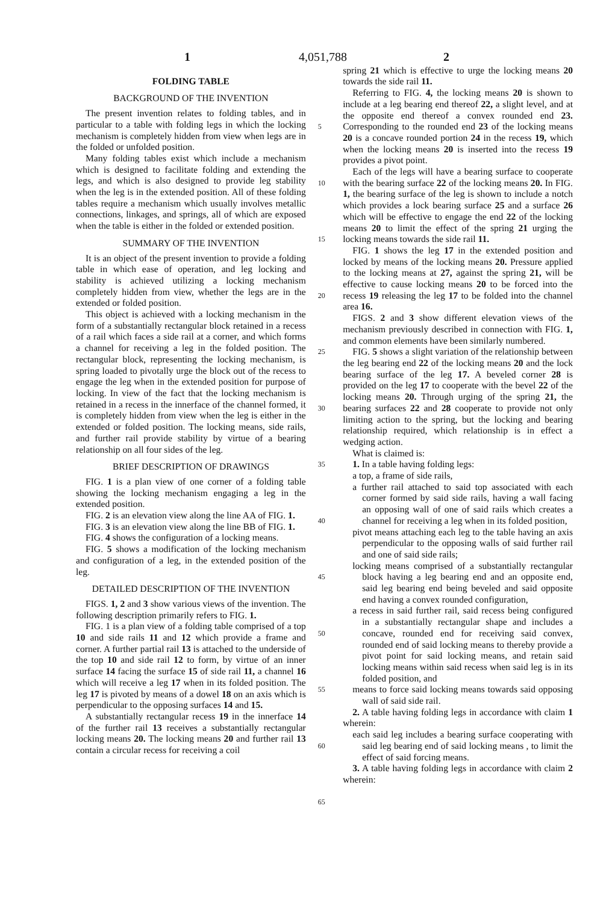1 4,051,788 2
FOLDING TABLE
BACKGROUND OF THE INVENTION
The present invention relates to folding tables, and in particular to a table with folding legs in which the locking mechanism is completely hidden from view when legs are in the folded or unfolded position.
Many folding tables exist which include a mechanism which is designed to facilitate folding and extending the legs, and which is also designed to provide leg stability when the leg is in the extended position. All of these folding tables require a mechanism which usually involves metallic connections, linkages, and springs, all of which are exposed when the table is either in the folded or extended position.
SUMMARY OF THE INVENTION
It is an object of the present invention to provide a folding table in which ease of operation, and leg locking and stability is achieved utilizing a locking mechanism completely hidden from view, whether the legs are in the extended or folded position.
This object is achieved with a locking mechanism in the form of a substantially rectangular block retained in a recess of a rail which faces a side rail at a corner, and which forms a channel for receiving a leg in the folded position. The rectangular block, representing the locking mechanism, is spring loaded to pivotally urge the block out of the recess to engage the leg when in the extended position for purpose of locking. In view of the fact that the locking mechanism is retained in a recess in the innerface of the channel formed, it is completely hidden from view when the leg is either in the extended or folded position. The locking means, side rails, and further rail provide stability by virtue of a bearing relationship on all four sides of the leg.
BRIEF DESCRIPTION OF DRAWINGS
FIG. 1 is a plan view of one corner of a folding table showing the locking mechanism engaging a leg in the extended position.
FIG. 2 is an elevation view along the line AA of FIG. 1.
FIG. 3 is an elevation view along the line BB of FIG. 1.
FIG. 4 shows the configuration of a locking means.
FIG. 5 shows a modification of the locking mechanism and configuration of a leg, in the extended position of the leg.
DETAILED DESCRIPTION OF THE INVENTION
FIGS. 1, 2 and 3 show various views of the invention. The following description primarily refers to FIG. 1.
FIG. 1 is a plan view of a folding table comprised of a top 10 and side rails 11 and 12 which provide a frame and corner. A further partial rail 13 is attached to the underside of the top 10 and side rail 12 to form, by virtue of an inner surface 14 facing the surface 15 of side rail 11, a channel 16 which will receive a leg 17 when in its folded position. The leg 17 is pivoted by means of a dowel 18 on an axis which is perpendicular to the opposing surfaces 14 and 15.
A substantially rectangular recess 19 in the innerface 14 of the further rail 13 receives a substantially rectangular locking means 20. The locking means 20 and further rail 13 contain a circular recess for receiving a coil
5
10
15
20
25
30
35
40
45
50
55
60
65
spring 21 which is effective to urge the locking means 20 towards the side rail 11.
Referring to FIG. 4, the locking means 20 is shown to include at a leg bearing end thereof 22, a slight level, and at the opposite end thereof a convex rounded end 23. Corresponding to the rounded end 23 of the locking means 20 is a concave rounded portion 24 in the recess 19, which when the locking means 20 is inserted into the recess 19 provides a pivot point.
Each of the legs will have a bearing surface to cooperate with the bearing surface 22 of the locking means 20. In FIG. 1, the bearing surface of the leg is shown to include a notch which provides a lock bearing surface 25 and a surface 26 which will be effective to engage the end 22 of the locking means 20 to limit the effect of the spring 21 urging the locking means towards the side rail 11.
FIG. 1 shows the leg 17 in the extended position and locked by means of the locking means 20. Pressure applied to the locking means at 27, against the spring 21, will be effective to cause locking means 20 to be forced into the recess 19 releasing the leg 17 to be folded into the channel area 16.
FIGS. 2 and 3 show different elevation views of the mechanism previously described in connection with FIG. 1, and common elements have been similarly numbered.
FIG. 5 shows a slight variation of the relationship between the leg bearing end 22 of the locking means 20 and the lock bearing surface of the leg 17. A beveled corner 28 is provided on the leg 17 to cooperate with the bevel 22 of the locking means 20. Through urging of the spring 21, the bearing surfaces 22 and 28 cooperate to provide not only limiting action to the spring, but the locking and bearing relationship required, which relationship is in effect a wedging action.
What is claimed is:
1. In a table having folding legs:
a top, a frame of side rails,
a further rail attached to said top associated with each corner formed by said side rails, having a wall facing an opposing wall of one of said rails which creates a channel for receiving a leg when in its folded position,
pivot means attaching each leg to the table having an axis perpendicular to the opposing walls of said further rail and one of said side rails;
locking means comprised of a substantially rectangular block having a leg bearing end and an opposite end, said leg bearing end being beveled and said opposite end having a convex rounded configuration,
a recess in said further rail, said recess being configured in a substantially rectangular shape and includes a concave, rounded end for receiving said convex, rounded end of said locking means to thereby provide a pivot point for said locking means, and retain said locking means within said recess when said leg is in its folded position, and
means to force said locking means towards said opposing wall of said side rail.
2. A table having folding legs in accordance with claim 1 wherein:
each said leg includes a bearing surface cooperating with said leg bearing end of said locking means , to limit the effect of said forcing means.
3. A table having folding legs in accordance with claim 2 wherein: